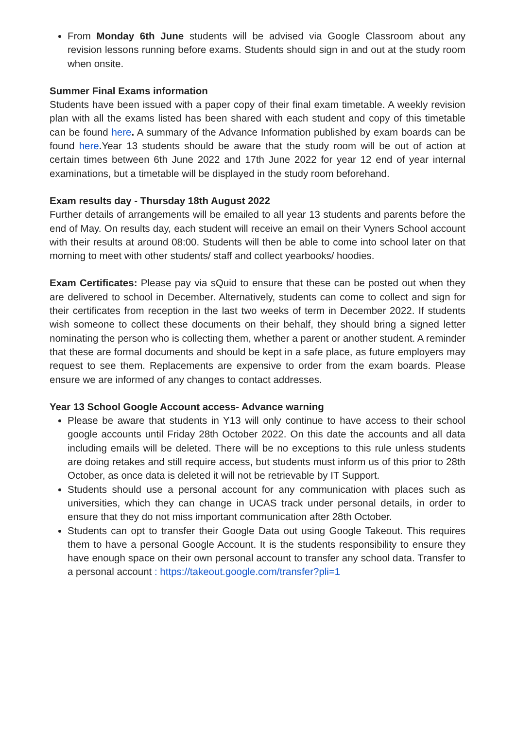From Monday 6th June students will be advised via Google Classroom about any revision lessons running before exams. Students should sign in and out at the study room when onsite.
Summer Final Exams information
Students have been issued with a paper copy of their final exam timetable. A weekly revision plan with all the exams listed has been shared with each student and copy of this timetable can be found here. A summary of the Advance Information published by exam boards can be found here. Year 13 students should be aware that the study room will be out of action at certain times between 6th June 2022 and 17th June 2022 for year 12 end of year internal examinations, but a timetable will be displayed in the study room beforehand.
Exam results day - Thursday 18th August 2022
Further details of arrangements will be emailed to all year 13 students and parents before the end of May. On results day, each student will receive an email on their Vyners School account with their results at around 08:00. Students will then be able to come into school later on that morning to meet with other students/ staff and collect yearbooks/ hoodies.
Exam Certificates: Please pay via sQuid to ensure that these can be posted out when they are delivered to school in December. Alternatively, students can come to collect and sign for their certificates from reception in the last two weeks of term in December 2022. If students wish someone to collect these documents on their behalf, they should bring a signed letter nominating the person who is collecting them, whether a parent or another student. A reminder that these are formal documents and should be kept in a safe place, as future employers may request to see them. Replacements are expensive to order from the exam boards. Please ensure we are informed of any changes to contact addresses.
Year 13 School Google Account access- Advance warning
Please be aware that students in Y13 will only continue to have access to their school google accounts until Friday 28th October 2022. On this date the accounts and all data including emails will be deleted. There will be no exceptions to this rule unless students are doing retakes and still require access, but students must inform us of this prior to 28th October, as once data is deleted it will not be retrievable by IT Support.
Students should use a personal account for any communication with places such as universities, which they can change in UCAS track under personal details, in order to ensure that they do not miss important communication after 28th October.
Students can opt to transfer their Google Data out using Google Takeout. This requires them to have a personal Google Account. It is the students responsibility to ensure they have enough space on their own personal account to transfer any school data. Transfer to a personal account : https://takeout.google.com/transfer?pli=1